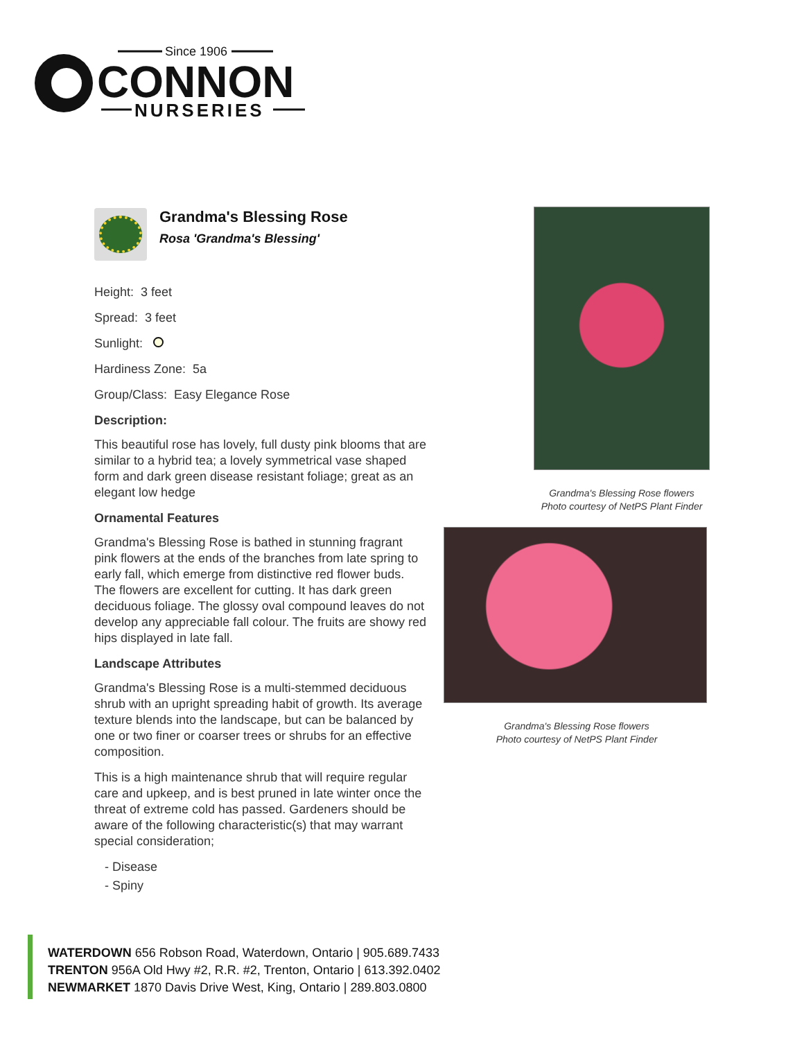Since 1906
CONNON
NURSERIES
Grandma's Blessing Rose
Rosa 'Grandma's Blessing'
Height: 3 feet
Spread: 3 feet
Sunlight:
Hardiness Zone: 5a
Group/Class: Easy Elegance Rose
Description:
This beautiful rose has lovely, full dusty pink blooms that are similar to a hybrid tea; a lovely symmetrical vase shaped form and dark green disease resistant foliage; great as an elegant low hedge
Ornamental Features
Grandma's Blessing Rose is bathed in stunning fragrant pink flowers at the ends of the branches from late spring to early fall, which emerge from distinctive red flower buds. The flowers are excellent for cutting. It has dark green deciduous foliage. The glossy oval compound leaves do not develop any appreciable fall colour. The fruits are showy red hips displayed in late fall.
Landscape Attributes
Grandma's Blessing Rose is a multi-stemmed deciduous shrub with an upright spreading habit of growth. Its average texture blends into the landscape, but can be balanced by one or two finer or coarser trees or shrubs for an effective composition.
This is a high maintenance shrub that will require regular care and upkeep, and is best pruned in late winter once the threat of extreme cold has passed. Gardeners should be aware of the following characteristic(s) that may warrant special consideration;
- Disease
- Spiny
Grandma's Blessing Rose flowers
Photo courtesy of NetPS Plant Finder
Grandma's Blessing Rose flowers
Photo courtesy of NetPS Plant Finder
WATERDOWN 656 Robson Road, Waterdown, Ontario | 905.689.7433
TRENTON 956A Old Hwy #2, R.R. #2, Trenton, Ontario | 613.392.0402
NEWMARKET 1870 Davis Drive West, King, Ontario | 289.803.0800